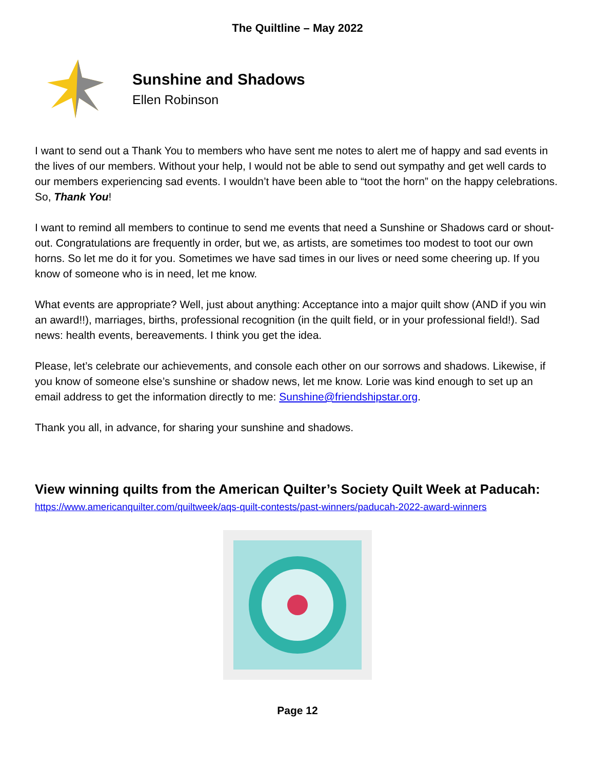The Quiltline – May 2022
Sunshine and Shadows
Ellen Robinson
I want to send out a Thank You to members who have sent me notes to alert me of happy and sad events in the lives of our members. Without your help, I would not be able to send out sympathy and get well cards to our members experiencing sad events. I wouldn’t have been able to “toot the horn” on the happy celebrations. So, Thank You!
I want to remind all members to continue to send me events that need a Sunshine or Shadows card or shout-out. Congratulations are frequently in order, but we, as artists, are sometimes too modest to toot our own horns. So let me do it for you. Sometimes we have sad times in our lives or need some cheering up. If you know of someone who is in need, let me know.
What events are appropriate? Well, just about anything: Acceptance into a major quilt show (AND if you win an award!!), marriages, births, professional recognition (in the quilt field, or in your professional field!). Sad news: health events, bereavements. I think you get the idea.
Please, let’s celebrate our achievements, and console each other on our sorrows and shadows. Likewise, if you know of someone else’s sunshine or shadow news, let me know. Lorie was kind enough to set up an email address to get the information directly to me: Sunshine@friendshipstar.org.
Thank you all, in advance, for sharing your sunshine and shadows.
View winning quilts from the American Quilter’s Society Quilt Week at Paducah:
https://www.americanquilter.com/quiltweek/aqs-quilt-contests/past-winners/paducah-2022-award-winners
Page 12